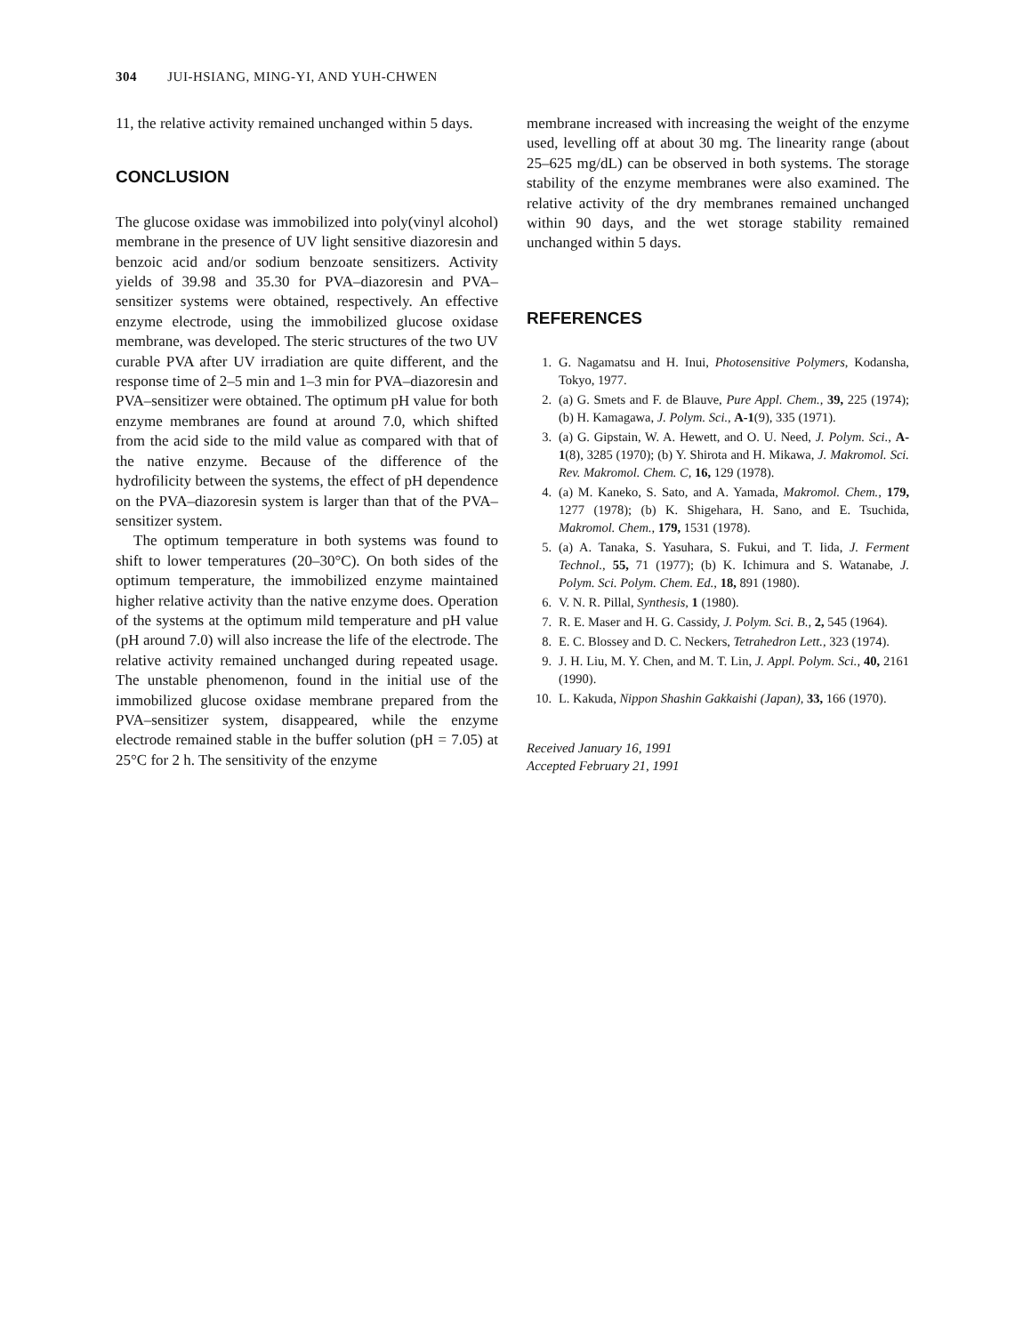304 JUI-HSIANG, MING-YI, AND YUH-CHWEN
11, the relative activity remained unchanged within 5 days.
CONCLUSION
The glucose oxidase was immobilized into poly(vinyl alcohol) membrane in the presence of UV light sensitive diazoresin and benzoic acid and/or sodium benzoate sensitizers. Activity yields of 39.98 and 35.30 for PVA–diazoresin and PVA–sensitizer systems were obtained, respectively. An effective enzyme electrode, using the immobilized glucose oxidase membrane, was developed. The steric structures of the two UV curable PVA after UV irradiation are quite different, and the response time of 2–5 min and 1–3 min for PVA–diazoresin and PVA–sensitizer were obtained. The optimum pH value for both enzyme membranes are found at around 7.0, which shifted from the acid side to the mild value as compared with that of the native enzyme. Because of the difference of the hydrofilicity between the systems, the effect of pH dependence on the PVA–diazoresin system is larger than that of the PVA–sensitizer system.
The optimum temperature in both systems was found to shift to lower temperatures (20–30°C). On both sides of the optimum temperature, the immobilized enzyme maintained higher relative activity than the native enzyme does. Operation of the systems at the optimum mild temperature and pH value (pH around 7.0) will also increase the life of the electrode. The relative activity remained unchanged during repeated usage. The unstable phenomenon, found in the initial use of the immobilized glucose oxidase membrane prepared from the PVA–sensitizer system, disappeared, while the enzyme electrode remained stable in the buffer solution (pH = 7.05) at 25°C for 2 h. The sensitivity of the enzyme
membrane increased with increasing the weight of the enzyme used, levelling off at about 30 mg. The linearity range (about 25–625 mg/dL) can be observed in both systems. The storage stability of the enzyme membranes were also examined. The relative activity of the dry membranes remained unchanged within 90 days, and the wet storage stability remained unchanged within 5 days.
REFERENCES
1. G. Nagamatsu and H. Inui, Photosensitive Polymers, Kodansha, Tokyo, 1977.
2. (a) G. Smets and F. de Blauve, Pure Appl. Chem., 39, 225 (1974); (b) H. Kamagawa, J. Polym. Sci., A-1(9), 335 (1971).
3. (a) G. Gipstain, W. A. Hewett, and O. U. Need, J. Polym. Sci., A-1(8), 3285 (1970); (b) Y. Shirota and H. Mikawa, J. Makromol. Sci. Rev. Makromol. Chem. C, 16, 129 (1978).
4. (a) M. Kaneko, S. Sato, and A. Yamada, Makromol. Chem., 179, 1277 (1978); (b) K. Shigehara, H. Sano, and E. Tsuchida, Makromol. Chem., 179, 1531 (1978).
5. (a) A. Tanaka, S. Yasuhara, S. Fukui, and T. Iida, J. Ferment Technol., 55, 71 (1977); (b) K. Ichimura and S. Watanabe, J. Polym. Sci. Polym. Chem. Ed., 18, 891 (1980).
6. V. N. R. Pillal, Synthesis, 1 (1980).
7. R. E. Maser and H. G. Cassidy, J. Polym. Sci. B., 2, 545 (1964).
8. E. C. Blossey and D. C. Neckers, Tetrahedron Lett., 323 (1974).
9. J. H. Liu, M. Y. Chen, and M. T. Lin, J. Appl. Polym. Sci., 40, 2161 (1990).
10. L. Kakuda, Nippon Shashin Gakkaishi (Japan), 33, 166 (1970).
Received January 16, 1991
Accepted February 21, 1991